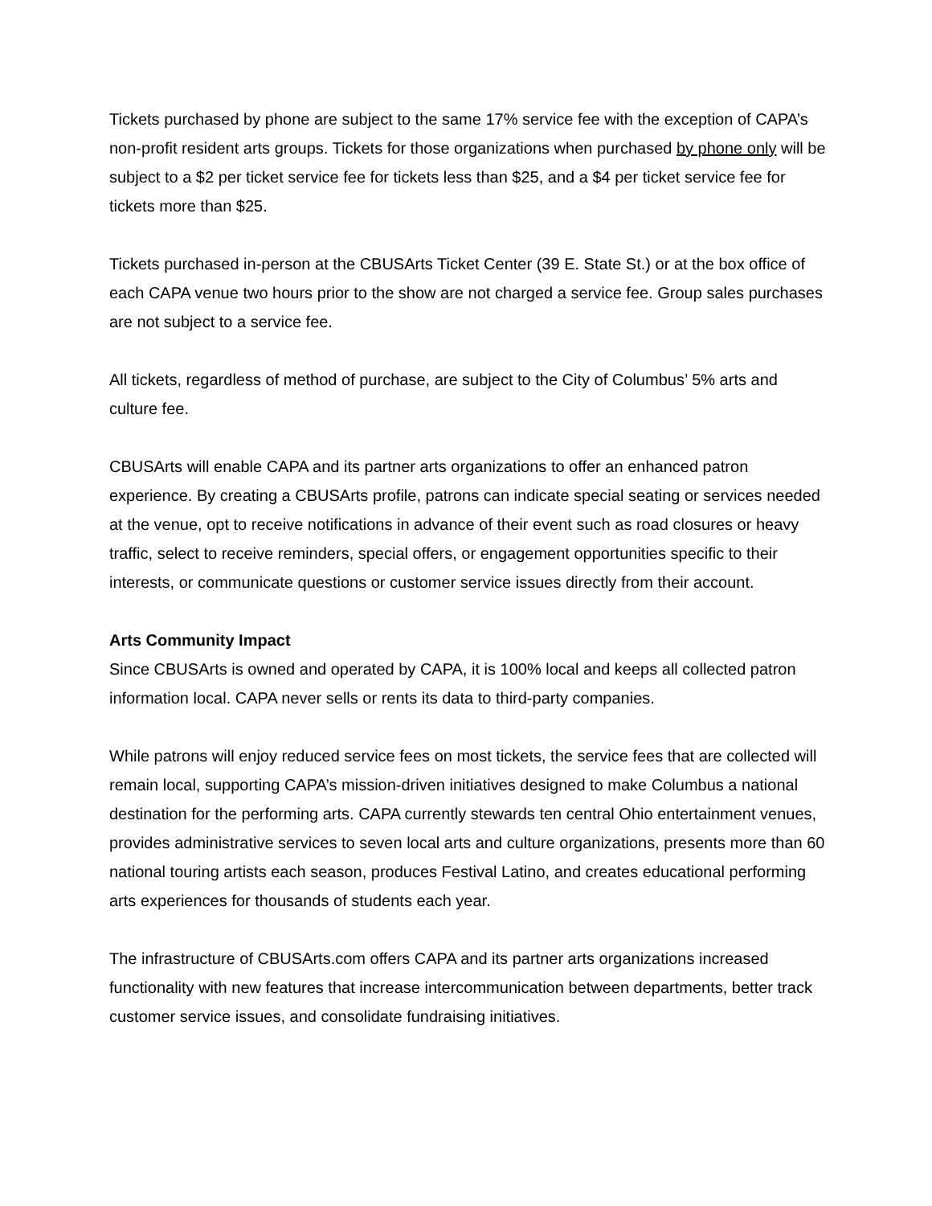Tickets purchased by phone are subject to the same 17% service fee with the exception of CAPA’s non-profit resident arts groups. Tickets for those organizations when purchased by phone only will be subject to a $2 per ticket service fee for tickets less than $25, and a $4 per ticket service fee for tickets more than $25.
Tickets purchased in-person at the CBUSArts Ticket Center (39 E. State St.) or at the box office of each CAPA venue two hours prior to the show are not charged a service fee. Group sales purchases are not subject to a service fee.
All tickets, regardless of method of purchase, are subject to the City of Columbus’ 5% arts and culture fee.
CBUSArts will enable CAPA and its partner arts organizations to offer an enhanced patron experience. By creating a CBUSArts profile, patrons can indicate special seating or services needed at the venue, opt to receive notifications in advance of their event such as road closures or heavy traffic, select to receive reminders, special offers, or engagement opportunities specific to their interests, or communicate questions or customer service issues directly from their account.
Arts Community Impact
Since CBUSArts is owned and operated by CAPA, it is 100% local and keeps all collected patron information local. CAPA never sells or rents its data to third-party companies.
While patrons will enjoy reduced service fees on most tickets, the service fees that are collected will remain local, supporting CAPA’s mission-driven initiatives designed to make Columbus a national destination for the performing arts. CAPA currently stewards ten central Ohio entertainment venues, provides administrative services to seven local arts and culture organizations, presents more than 60 national touring artists each season, produces Festival Latino, and creates educational performing arts experiences for thousands of students each year.
The infrastructure of CBUSArts.com offers CAPA and its partner arts organizations increased functionality with new features that increase intercommunication between departments, better track customer service issues, and consolidate fundraising initiatives.